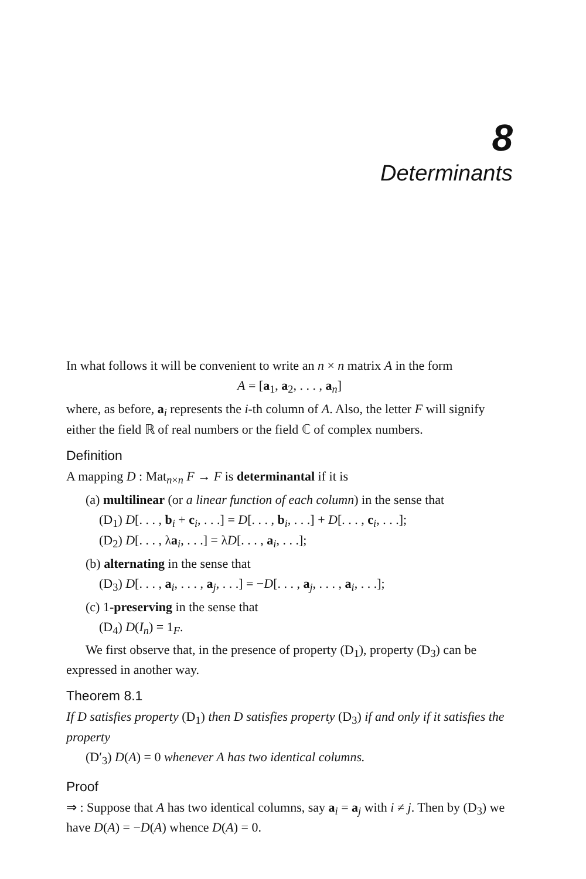8
Determinants
In what follows it will be convenient to write an n × n matrix A in the form
A = [a<sub>1</sub>, a<sub>2</sub>, . . . , a<sub>n</sub>]
where, as before, a<sub>i</sub> represents the i-th column of A. Also, the letter F will signify either the field ℝ of real numbers or the field ℂ of complex numbers.
Definition
A mapping D : Mat<sub>n×n</sub> F → F is determinantal if it is
(a) multilinear (or a linear function of each column) in the sense that
(D<sub>1</sub>) D[. . . , b<sub>i</sub> + c<sub>i</sub>, . . .] = D[. . . , b<sub>i</sub>, . . .] + D[. . . , c<sub>i</sub>, . . .];
(D<sub>2</sub>) D[. . . , λa<sub>i</sub>, . . .] = λD[. . . , a<sub>i</sub>, . . .];
(b) alternating in the sense that
(D<sub>3</sub>) D[. . . , a<sub>i</sub>, . . . , a<sub>j</sub>, . . .] = −D[. . . , a<sub>j</sub>, . . . , a<sub>i</sub>, . . .];
(c) 1-preserving in the sense that
(D<sub>4</sub>) D(I<sub>n</sub>) = 1<sub>F</sub>.
We first observe that, in the presence of property (D<sub>1</sub>), property (D<sub>3</sub>) can be expressed in another way.
Theorem 8.1
If D satisfies property (D<sub>1</sub>) then D satisfies property (D<sub>3</sub>) if and only if it satisfies the property
(D′<sub>3</sub>) D(A) = 0 whenever A has two identical columns.
Proof
⇒ : Suppose that A has two identical columns, say a<sub>i</sub> = a<sub>j</sub> with i ≠ j. Then by (D<sub>3</sub>) we have D(A) = −D(A) whence D(A) = 0.